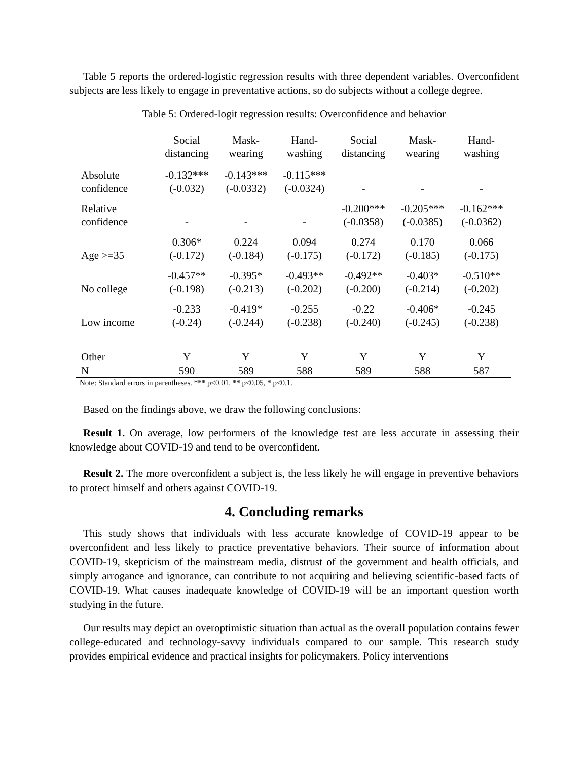Table 5 reports the ordered-logistic regression results with three dependent variables. Overconfident subjects are less likely to engage in preventative actions, so do subjects without a college degree.
Table 5: Ordered-logit regression results: Overconfidence and behavior
| | Social distancing | Mask- wearing | Hand- washing | Social distancing | Mask- wearing | Hand- washing |
| --- | --- | --- | --- | --- | --- | --- |
| Absolute confidence | -0.132*** (-0.032) | -0.143*** (-0.0332) | -0.115*** (-0.0324) | - | - | - |
| Relative confidence | - | - | - | -0.200*** (-0.0358) | -0.205*** (-0.0385) | -0.162*** (-0.0362) |
| Age >=35 | 0.306* (-0.172) | 0.224 (-0.184) | 0.094 (-0.175) | 0.274 (-0.172) | 0.170 (-0.185) | 0.066 (-0.175) |
| No college | -0.457** (-0.198) | -0.395* (-0.213) | -0.493** (-0.202) | -0.492** (-0.200) | -0.403* (-0.214) | -0.510** (-0.202) |
| Low income | -0.233 (-0.24) | -0.419* (-0.244) | -0.255 (-0.238) | -0.22 (-0.240) | -0.406* (-0.245) | -0.245 (-0.238) |
| Other | Y | Y | Y | Y | Y | Y |
| N | 590 | 589 | 588 | 589 | 588 | 587 |
Note: Standard errors in parentheses. *** p<0.01, ** p<0.05, * p<0.1.
Based on the findings above, we draw the following conclusions:
Result 1. On average, low performers of the knowledge test are less accurate in assessing their knowledge about COVID-19 and tend to be overconfident.
Result 2. The more overconfident a subject is, the less likely he will engage in preventive behaviors to protect himself and others against COVID-19.
4. Concluding remarks
This study shows that individuals with less accurate knowledge of COVID-19 appear to be overconfident and less likely to practice preventative behaviors. Their source of information about COVID-19, skepticism of the mainstream media, distrust of the government and health officials, and simply arrogance and ignorance, can contribute to not acquiring and believing scientific-based facts of COVID-19. What causes inadequate knowledge of COVID-19 will be an important question worth studying in the future.
Our results may depict an overoptimistic situation than actual as the overall population contains fewer college-educated and technology-savvy individuals compared to our sample. This research study provides empirical evidence and practical insights for policymakers. Policy interventions